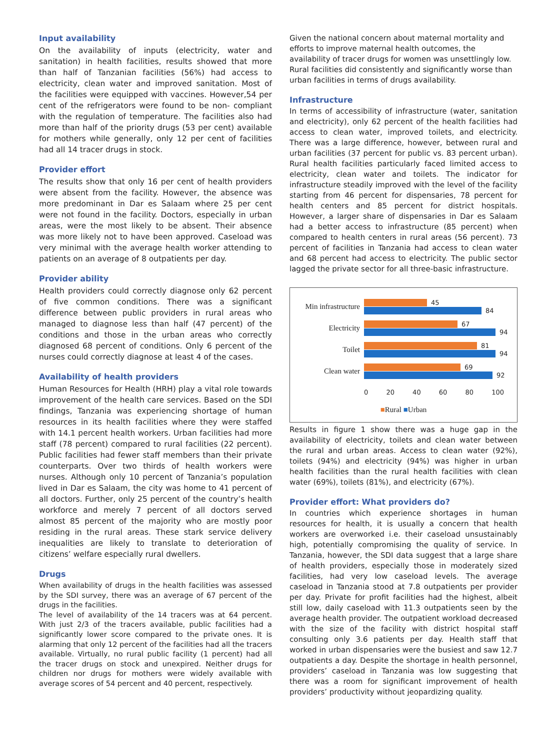Input availability
On the availability of inputs (electricity, water and sanitation) in health facilities, results showed that more than half of Tanzanian facilities (56%) had access to electricity, clean water and improved sanitation. Most of the facilities were equipped with vaccines. However,54 per cent of the refrigerators were found to be non- compliant with the regulation of temperature. The facilities also had more than half of the priority drugs (53 per cent) available for mothers while generally, only 12 per cent of facilities had all 14 tracer drugs in stock.
Provider effort
The results show that only 16 per cent of health providers were absent from the facility. However, the absence was more predominant in Dar es Salaam where 25 per cent were not found in the facility. Doctors, especially in urban areas, were the most likely to be absent. Their absence was more likely not to have been approved. Caseload was very minimal with the average health worker attending to patients on an average of 8 outpatients per day.
Provider ability
Health providers could correctly diagnose only 62 percent of five common conditions. There was a significant difference between public providers in rural areas who managed to diagnose less than half (47 percent) of the conditions and those in the urban areas who correctly diagnosed 68 percent of conditions. Only 6 percent of the nurses could correctly diagnose at least 4 of the cases.
Availability of health providers
Human Resources for Health (HRH) play a vital role towards improvement of the health care services. Based on the SDI findings, Tanzania was experiencing shortage of human resources in its health facilities where they were staffed with 14.1 percent health workers. Urban facilities had more staff (78 percent) compared to rural facilities (22 percent). Public facilities had fewer staff members than their private counterparts. Over two thirds of health workers were nurses. Although only 10 percent of Tanzania’s population lived in Dar es Salaam, the city was home to 41 percent of all doctors. Further, only 25 percent of the country’s health workforce and merely 7 percent of all doctors served almost 85 percent of the majority who are mostly poor residing in the rural areas. These stark service delivery inequalities are likely to translate to deterioration of citizens’ welfare especially rural dwellers.
Drugs
When availability of drugs in the health facilities was assessed by the SDI survey, there was an average of 67 percent of the drugs in the facilities.
The level of availability of the 14 tracers was at 64 percent. With just 2/3 of the tracers available, public facilities had a significantly lower score compared to the private ones. It is alarming that only 12 percent of the facilities had all the tracers available. Virtually, no rural public facility (1 percent) had all the tracer drugs on stock and unexpired. Neither drugs for children nor drugs for mothers were widely available with average scores of 54 percent and 40 percent, respectively.
Given the national concern about maternal mortality and efforts to improve maternal health outcomes, the availability of tracer drugs for women was unsettlingly low. Rural facilities did consistently and significantly worse than urban facilities in terms of drugs availability.
Infrastructure
In terms of accessibility of infrastructure (water, sanitation and electricity), only 62 percent of the health facilities had access to clean water, improved toilets, and electricity. There was a large difference, however, between rural and urban facilities (37 percent for public vs. 83 percent urban). Rural health facilities particularly faced limited access to electricity, clean water and toilets. The indicator for infrastructure steadily improved with the level of the facility starting from 46 percent for dispensaries, 78 percent for health centers and 85 percent for district hospitals. However, a larger share of dispensaries in Dar es Salaam had a better access to infrastructure (85 percent) when compared to health centers in rural areas (56 percent). 73 percent of facilities in Tanzania had access to clean water and 68 percent had access to electricity. The public sector lagged the private sector for all three-basic infrastructure.
Min infrastructure
45
84
Electricity
67
94
Toilet
81
94
Clean water
69
92
0 20 40 60 80 100
■Rural ■Urban
Results in figure 1 show there was a huge gap in the availability of electricity, toilets and clean water between the rural and urban areas. Access to clean water (92%), toilets (94%) and electricity (94%) was higher in urban health facilities than the rural health facilities with clean water (69%), toilets (81%), and electricity (67%).
Provider effort: What providers do?
In countries which experience shortages in human resources for health, it is usually a concern that health workers are overworked i.e. their caseload unsustainably high, potentially compromising the quality of service. In Tanzania, however, the SDI data suggest that a large share of health providers, especially those in moderately sized facilities, had very low caseload levels. The average caseload in Tanzania stood at 7.8 outpatients per provider per day. Private for profit facilities had the highest, albeit still low, daily caseload with 11.3 outpatients seen by the average health provider. The outpatient workload decreased with the size of the facility with district hospital staff consulting only 3.6 patients per day. Health staff that worked in urban dispensaries were the busiest and saw 12.7 outpatients a day. Despite the shortage in health personnel, providers’ caseload in Tanzania was low suggesting that there was a room for significant improvement of health providers’ productivity without jeopardizing quality.